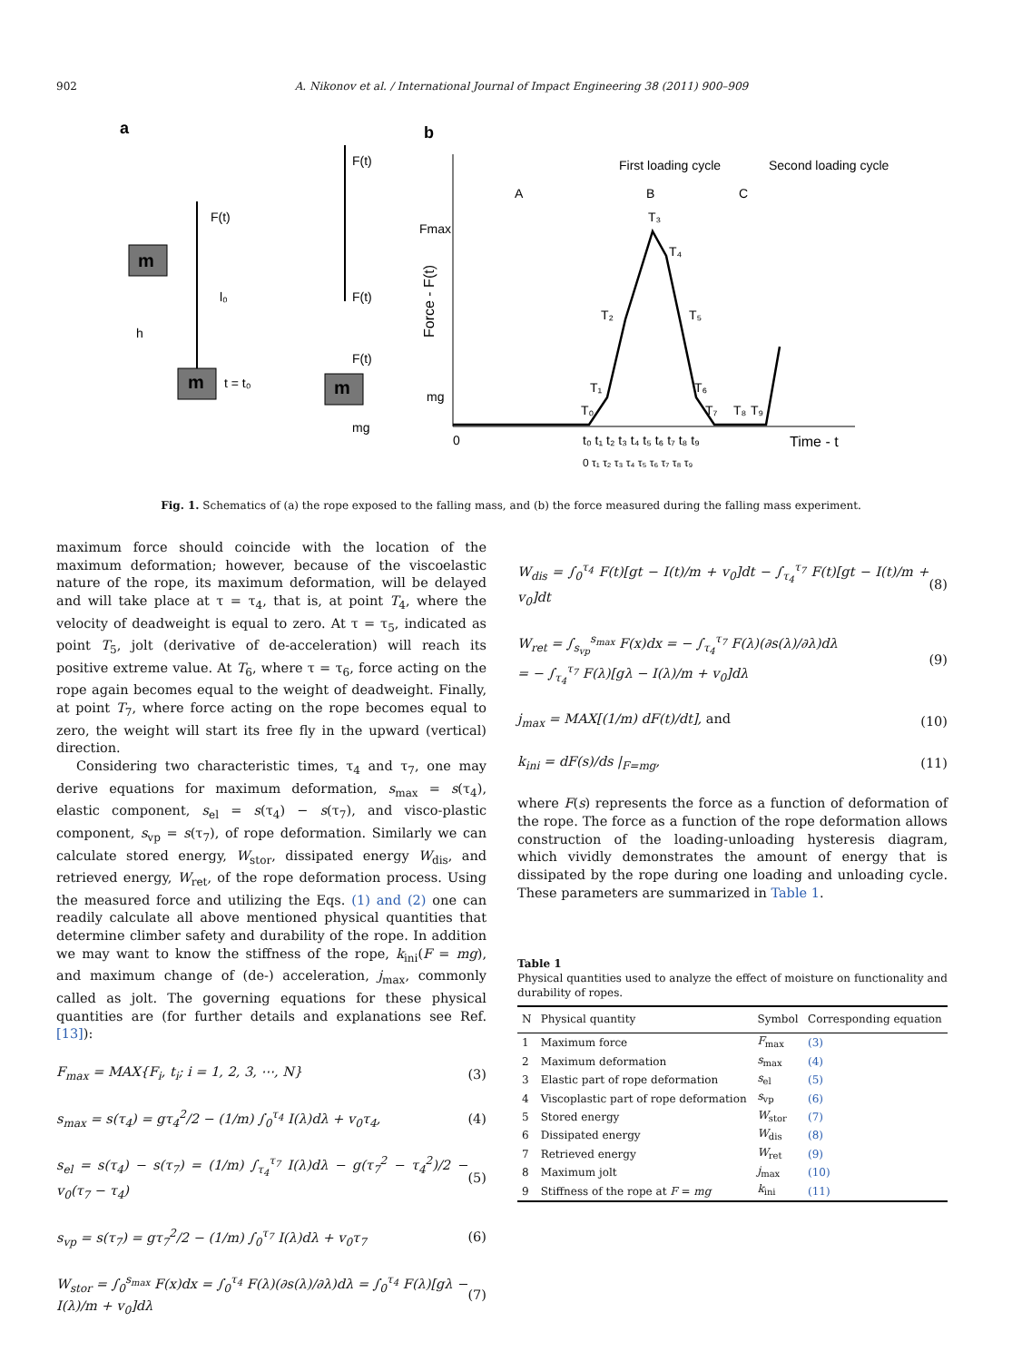902 A. Nikonov et al. / International Journal of Impact Engineering 38 (2011) 900–909
a
b
m
m
m
F(t)
t = t₀
h
l₀
F(t)
F(t)
F(t)
mg
First loading cycle
Second loading cycle
A
B
C
Fmax
mg
0
Time - t
Force - F(t)
T₃
T₄
T₂
T₅
T₁
T₆
T₀
T₇
T₈
T₉
t₀ t₁ t₂ t₃ t₄ t₅ t₆ t₇ t₈ t₉
0 τ₁ τ₂ τ₃ τ₄ τ₅ τ₆ τ₇ τ₈ τ₉
Fig. 1. Schematics of (a) the rope exposed to the falling mass, and (b) the force measured during the falling mass experiment.
maximum force should coincide with the location of the maximum deformation; however, because of the viscoelastic nature of the rope, its maximum deformation, will be delayed and will take place at τ = τ<sub>4</sub>, that is, at point T<sub>4</sub>, where the velocity of deadweight is equal to zero. At τ = τ<sub>5</sub>, indicated as point T<sub>5</sub>, jolt (derivative of de-acceleration) will reach its positive extreme value. At T<sub>6</sub>, where τ = τ<sub>6</sub>, force acting on the rope again becomes equal to the weight of deadweight. Finally, at point T<sub>7</sub>, where force acting on the rope becomes equal to zero, the weight will start its free fly in the upward (vertical) direction.
Considering two characteristic times, τ<sub>4</sub> and τ<sub>7</sub>, one may derive equations for maximum deformation, s<sub>max</sub> = s(τ<sub>4</sub>), elastic component, s<sub>el</sub> = s(τ<sub>4</sub>) − s(τ<sub>7</sub>), and visco-plastic component, s<sub>vp</sub> = s(τ<sub>7</sub>), of rope deformation. Similarly we can calculate stored energy, W<sub>stor</sub>, dissipated energy W<sub>dis</sub>, and retrieved energy, W<sub>ret</sub>, of the rope deformation process. Using the measured force and utilizing the Eqs. (1) and (2) one can readily calculate all above mentioned physical quantities that determine climber safety and durability of the rope. In addition we may want to know the stiffness of the rope, k<sub>ini</sub>(F = mg), and maximum change of (de-) acceleration, j<sub>max</sub>, commonly called as jolt. The governing equations for these physical quantities are (for further details and explanations see Ref. [13]):
F<sub>max</sub> = MAX{F<sub>i</sub>, t<sub>i</sub>; i = 1, 2, 3, ⋯, N} (3)
s<sub>max</sub> = s(τ<sub>4</sub>) = gτ<sub>4</sub><sup>2</sup>/2 − (1/m) ∫<sub>0</sub><sup>τ<sub>4</sub></sup> I(λ)dλ + v<sub>0</sub>τ<sub>4</sub>, (4)
s<sub>el</sub> = s(τ<sub>4</sub>) − s(τ<sub>7</sub>) = (1/m) ∫<sub>τ<sub>4</sub></sub><sup>τ<sub>7</sub></sup> I(λ)dλ − g(τ<sub>7</sub><sup>2</sup> − τ<sub>4</sub><sup>2</sup>)/2 − v<sub>0</sub>(τ<sub>7</sub> − τ<sub>4</sub>) (5)
s<sub>vp</sub> = s(τ<sub>7</sub>) = gτ<sub>7</sub><sup>2</sup>/2 − (1/m) ∫<sub>0</sub><sup>τ<sub>7</sub></sup> I(λ)dλ + v<sub>0</sub>τ<sub>7</sub> (6)
W<sub>stor</sub> = ∫<sub>0</sub><sup>s<sub>max</sub></sup> F(x)dx = ∫<sub>0</sub><sup>τ<sub>4</sub></sup> F(λ)(∂s(λ)/∂λ)dλ = ∫<sub>0</sub><sup>τ<sub>4</sub></sup> F(λ)[gλ − I(λ)/m + v<sub>0</sub>]dλ (7)
W<sub>dis</sub> = ∫<sub>0</sub><sup>τ<sub>4</sub></sup> F(t)[gt − I(t)/m + v<sub>0</sub>]dt − ∫<sub>τ<sub>4</sub></sub><sup>τ<sub>7</sub></sup> F(t)[gt − I(t)/m + v<sub>0</sub>]dt (8)
W<sub>ret</sub> = ∫<sub>s<sub>vp</sub></sub><sup>s<sub>max</sub></sup> F(x)dx = − ∫<sub>τ<sub>4</sub></sub><sup>τ<sub>7</sub></sup> F(λ)(∂s(λ)/∂λ)dλ
= − ∫<sub>τ<sub>4</sub></sub><sup>τ<sub>7</sub></sup> F(λ)[gλ − I(λ)/m + v<sub>0</sub>]dλ (9)
j<sub>max</sub> = MAX[(1/m) dF(t)/dt], and (10)
k<sub>ini</sub> = dF(s)/ds |<sub>F=mg</sub>, (11)
where F(s) represents the force as a function of deformation of the rope. The force as a function of the rope deformation allows construction of the loading-unloading hysteresis diagram, which vividly demonstrates the amount of energy that is dissipated by the rope during one loading and unloading cycle. These parameters are summarized in Table 1.
Table 1
Physical quantities used to analyze the effect of moisture on functionality and durability of ropes.
| N | Physical quantity | Symbol | Corresponding equation |
| --- | --- | --- | --- |
| 1 | Maximum force | F<sub>max</sub> | (3) |
| 2 | Maximum deformation | s<sub>max</sub> | (4) |
| 3 | Elastic part of rope deformation | s<sub>el</sub> | (5) |
| 4 | Viscoplastic part of rope deformation | s<sub>vp</sub> | (6) |
| 5 | Stored energy | W<sub>stor</sub> | (7) |
| 6 | Dissipated energy | W<sub>dis</sub> | (8) |
| 7 | Retrieved energy | W<sub>ret</sub> | (9) |
| 8 | Maximum jolt | j<sub>max</sub> | (10) |
| 9 | Stiffness of the rope at F = mg | k<sub>ini</sub> | (11) |